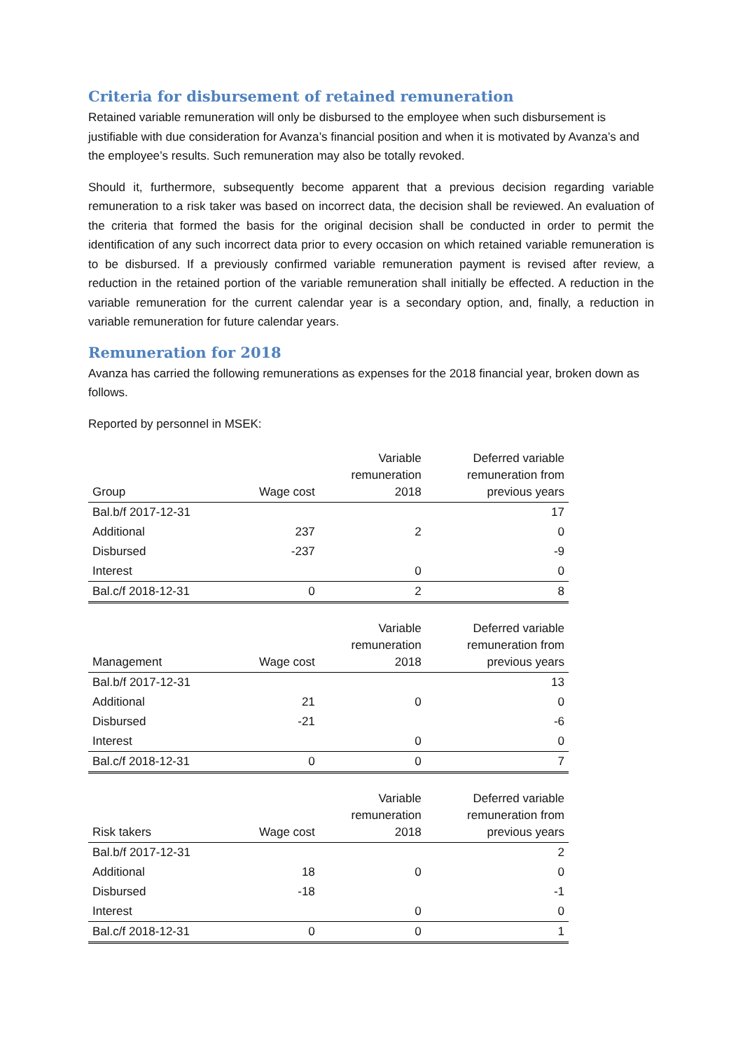Criteria for disbursement of retained remuneration
Retained variable remuneration will only be disbursed to the employee when such disbursement is justifiable with due consideration for Avanza’s financial position and when it is motivated by Avanza’s and the employee’s results. Such remuneration may also be totally revoked.
Should it, furthermore, subsequently become apparent that a previous decision regarding variable remuneration to a risk taker was based on incorrect data, the decision shall be reviewed. An evaluation of the criteria that formed the basis for the original decision shall be conducted in order to permit the identification of any such incorrect data prior to every occasion on which retained variable remuneration is to be disbursed. If a previously confirmed variable remuneration payment is revised after review, a reduction in the retained portion of the variable remuneration shall initially be effected. A reduction in the variable remuneration for the current calendar year is a secondary option, and, finally, a reduction in variable remuneration for future calendar years.
Remuneration for 2018
Avanza has carried the following remunerations as expenses for the 2018 financial year, broken down as follows.
Reported by personnel in MSEK:
| Group | Wage cost | Variable remuneration 2018 | Deferred variable remuneration from previous years |
| --- | --- | --- | --- |
| Bal.b/f 2017-12-31 | | | 17 |
| Additional | 237 | 2 | 0 |
| Disbursed | -237 | | -9 |
| Interest | | 0 | 0 |
| Bal.c/f 2018-12-31 | 0 | 2 | 8 |
| Management | Wage cost | Variable remuneration 2018 | Deferred variable remuneration from previous years |
| --- | --- | --- | --- |
| Bal.b/f 2017-12-31 | | | 13 |
| Additional | 21 | 0 | 0 |
| Disbursed | -21 | | -6 |
| Interest | | 0 | 0 |
| Bal.c/f 2018-12-31 | 0 | 0 | 7 |
| Risk takers | Wage cost | Variable remuneration 2018 | Deferred variable remuneration from previous years |
| --- | --- | --- | --- |
| Bal.b/f 2017-12-31 | | | 2 |
| Additional | 18 | 0 | 0 |
| Disbursed | -18 | | -1 |
| Interest | | 0 | 0 |
| Bal.c/f 2018-12-31 | 0 | 0 | 1 |